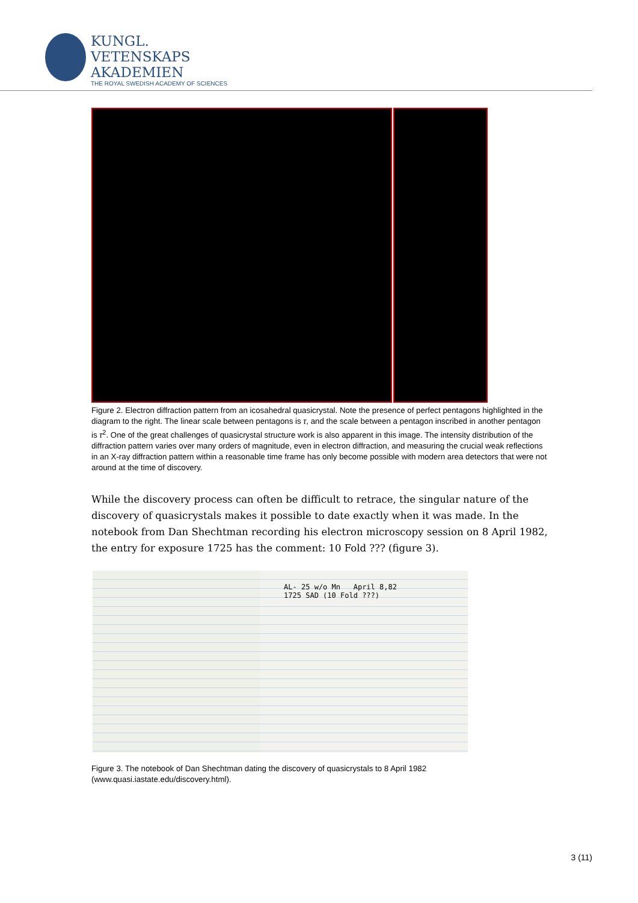KUNGL.
VETENSKAPS
AKADEMIEN
THE ROYAL SWEDISH ACADEMY OF SCIENCES
Figure 2. Electron diffraction pattern from an icosahedral quasicrystal. Note the presence of perfect pentagons highlighted in the diagram to the right. The linear scale between pentagons is τ, and the scale between a pentagon inscribed in another pentagon is τ<sup>2</sup>. One of the great challenges of quasicrystal structure work is also apparent in this image. The intensity distribution of the diffraction pattern varies over many orders of magnitude, even in electron diffraction, and measuring the crucial weak reflections in an X-ray diffraction pattern within a reasonable time frame has only become possible with modern area detectors that were not around at the time of discovery.
While the discovery process can often be difficult to retrace, the singular nature of the discovery of quasicrystals makes it possible to date exactly when it was made. In the notebook from Dan Shechtman recording his electron microscopy session on 8 April 1982, the entry for exposure 1725 has the comment: 10 Fold ??? (figure 3).
AL- 25 w/o Mn April 8,82
1725 SAD (10 Fold ???)
Figure 3. The notebook of Dan Shechtman dating the discovery of quasicrystals to 8 April 1982 (www.quasi.iastate.edu/discovery.html).
3 (11)